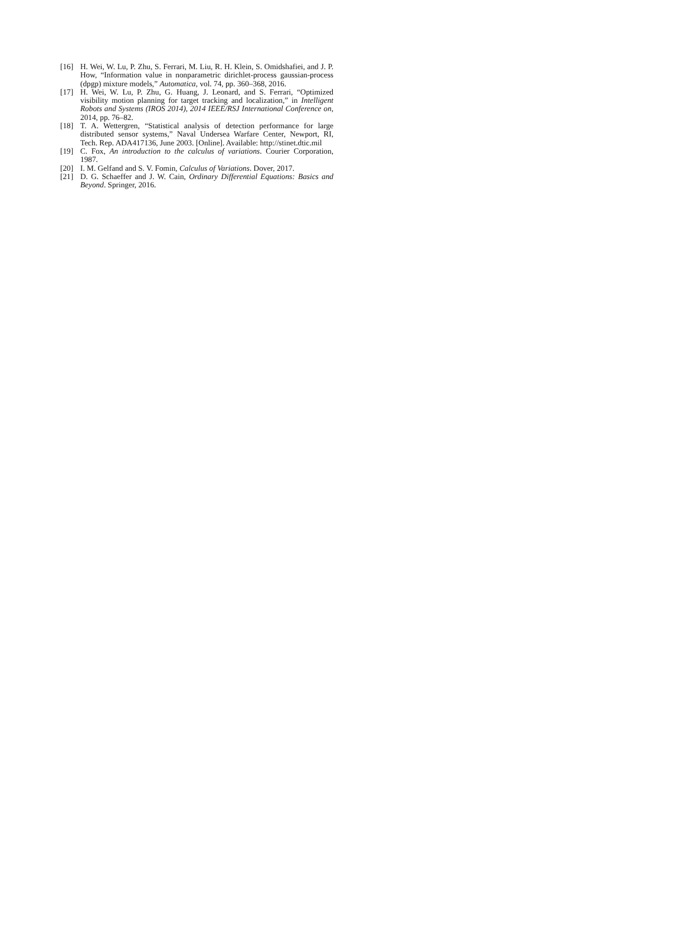[16] H. Wei, W. Lu, P. Zhu, S. Ferrari, M. Liu, R. H. Klein, S. Omidshafiei, and J. P. How, “Information value in nonparametric dirichlet-process gaussian-process (dpgp) mixture models,” Automatica, vol. 74, pp. 360–368, 2016.
[17] H. Wei, W. Lu, P. Zhu, G. Huang, J. Leonard, and S. Ferrari, “Optimized visibility motion planning for target tracking and localization,” in Intelligent Robots and Systems (IROS 2014), 2014 IEEE/RSJ International Conference on, 2014, pp. 76–82.
[18] T. A. Wettergren, “Statistical analysis of detection performance for large distributed sensor systems,” Naval Undersea Warfare Center, Newport, RI, Tech. Rep. ADA417136, June 2003. [Online]. Available: http://stinet.dtic.mil
[19] C. Fox, An introduction to the calculus of variations. Courier Corporation, 1987.
[20] I. M. Gelfand and S. V. Fomin, Calculus of Variations. Dover, 2017.
[21] D. G. Schaeffer and J. W. Cain, Ordinary Differential Equations: Basics and Beyond. Springer, 2016.